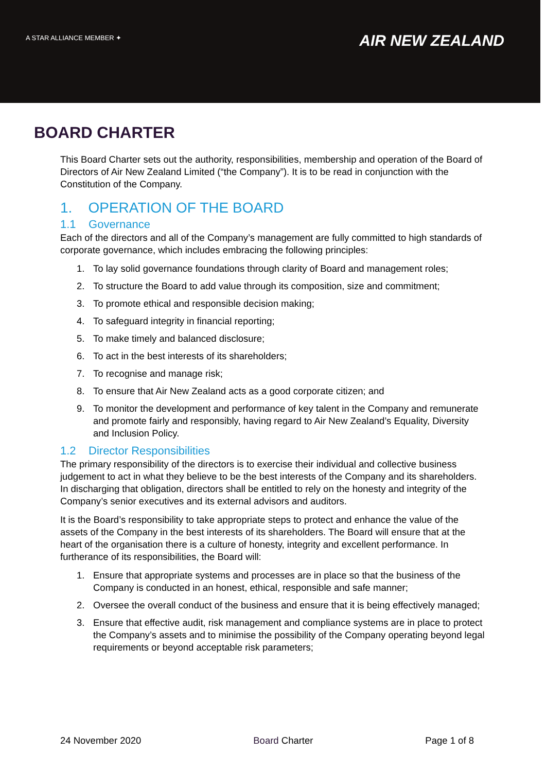A STAR ALLIANCE MEMBER ✦
AIR NEW ZEALAND
BOARD CHARTER
This Board Charter sets out the authority, responsibilities, membership and operation of the Board of Directors of Air New Zealand Limited (“the Company”). It is to be read in conjunction with the Constitution of the Company.
1. OPERATION OF THE BOARD
1.1 Governance
Each of the directors and all of the Company’s management are fully committed to high standards of corporate governance, which includes embracing the following principles:
1. To lay solid governance foundations through clarity of Board and management roles;
2. To structure the Board to add value through its composition, size and commitment;
3. To promote ethical and responsible decision making;
4. To safeguard integrity in financial reporting;
5. To make timely and balanced disclosure;
6. To act in the best interests of its shareholders;
7. To recognise and manage risk;
8. To ensure that Air New Zealand acts as a good corporate citizen; and
9. To monitor the development and performance of key talent in the Company and remunerate and promote fairly and responsibly, having regard to Air New Zealand’s Equality, Diversity and Inclusion Policy.
1.2 Director Responsibilities
The primary responsibility of the directors is to exercise their individual and collective business judgement to act in what they believe to be the best interests of the Company and its shareholders. In discharging that obligation, directors shall be entitled to rely on the honesty and integrity of the Company’s senior executives and its external advisors and auditors.
It is the Board’s responsibility to take appropriate steps to protect and enhance the value of the assets of the Company in the best interests of its shareholders. The Board will ensure that at the heart of the organisation there is a culture of honesty, integrity and excellent performance. In furtherance of its responsibilities, the Board will:
1. Ensure that appropriate systems and processes are in place so that the business of the Company is conducted in an honest, ethical, responsible and safe manner;
2. Oversee the overall conduct of the business and ensure that it is being effectively managed;
3. Ensure that effective audit, risk management and compliance systems are in place to protect the Company’s assets and to minimise the possibility of the Company operating beyond legal requirements or beyond acceptable risk parameters;
24 November 2020 Board Charter Page 1 of 8